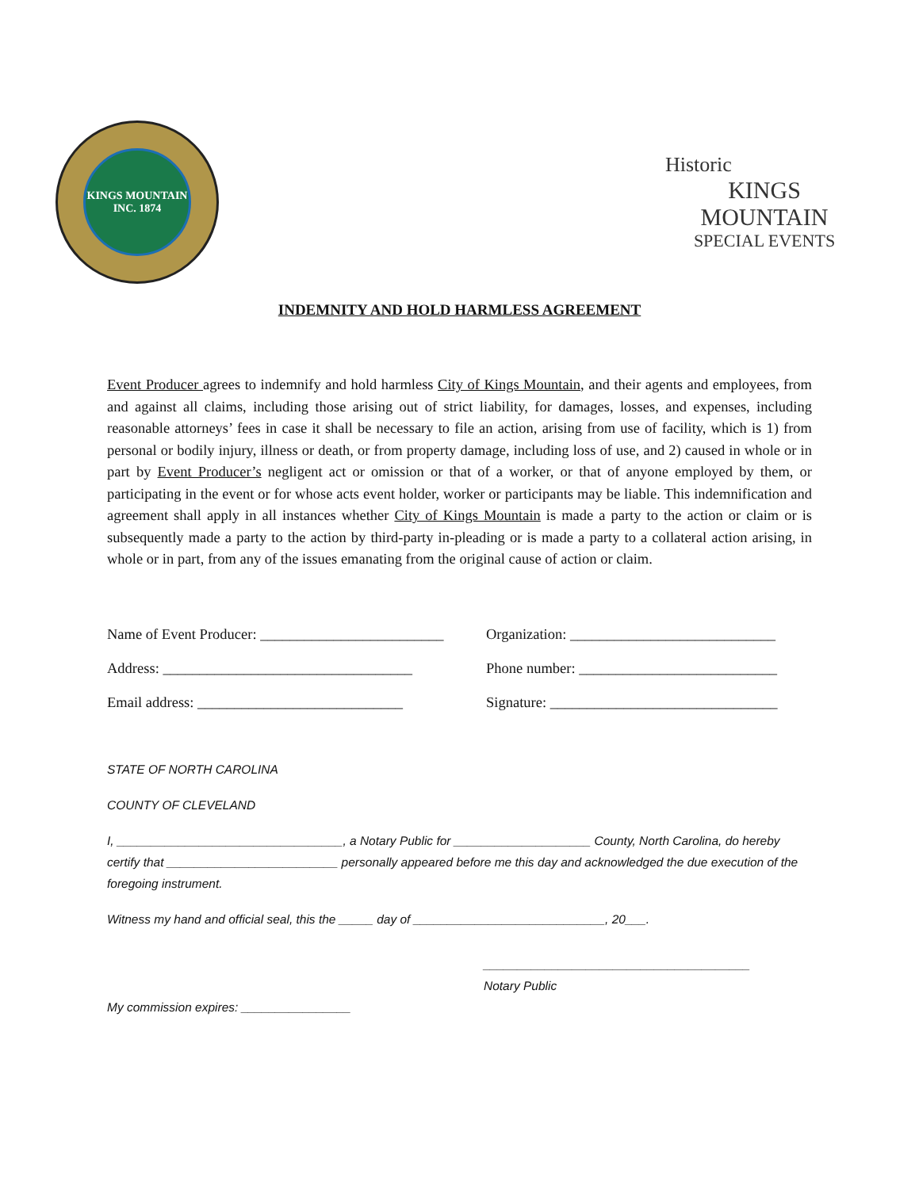KINGS MOUNTAIN
INC. 1874
Historic
KINGS MOUNTAIN
SPECIAL EVENTS
INDEMNITY AND HOLD HARMLESS AGREEMENT
Event Producer agrees to indemnify and hold harmless City of Kings Mountain, and their agents and employees, from and against all claims, including those arising out of strict liability, for damages, losses, and expenses, including reasonable attorneys’ fees in case it shall be necessary to file an action, arising from use of facility, which is 1) from personal or bodily injury, illness or death, or from property damage, including loss of use, and 2) caused in whole or in part by Event Producer’s negligent act or omission or that of a worker, or that of anyone employed by them, or participating in the event or for whose acts event holder, worker or participants may be liable. This indemnification and agreement shall apply in all instances whether City of Kings Mountain is made a party to the action or claim or is subsequently made a party to the action by third-party in-pleading or is made a party to a collateral action arising, in whole or in part, from any of the issues emanating from the original cause of action or claim.
Name of Event Producer: _________________________
Organization: ____________________________
Address: __________________________________
Phone number: ___________________________
Email address: ____________________________
Signature: _______________________________
STATE OF NORTH CAROLINA
COUNTY OF CLEVELAND
I, _________________________________, a Notary Public for ____________________ County, North Carolina, do hereby certify that _________________________ personally appeared before me this day and acknowledged the due execution of the foregoing instrument.
Witness my hand and official seal, this the _____ day of ____________________________, 20___.
_______________________________________
Notary Public
My commission expires: ________________